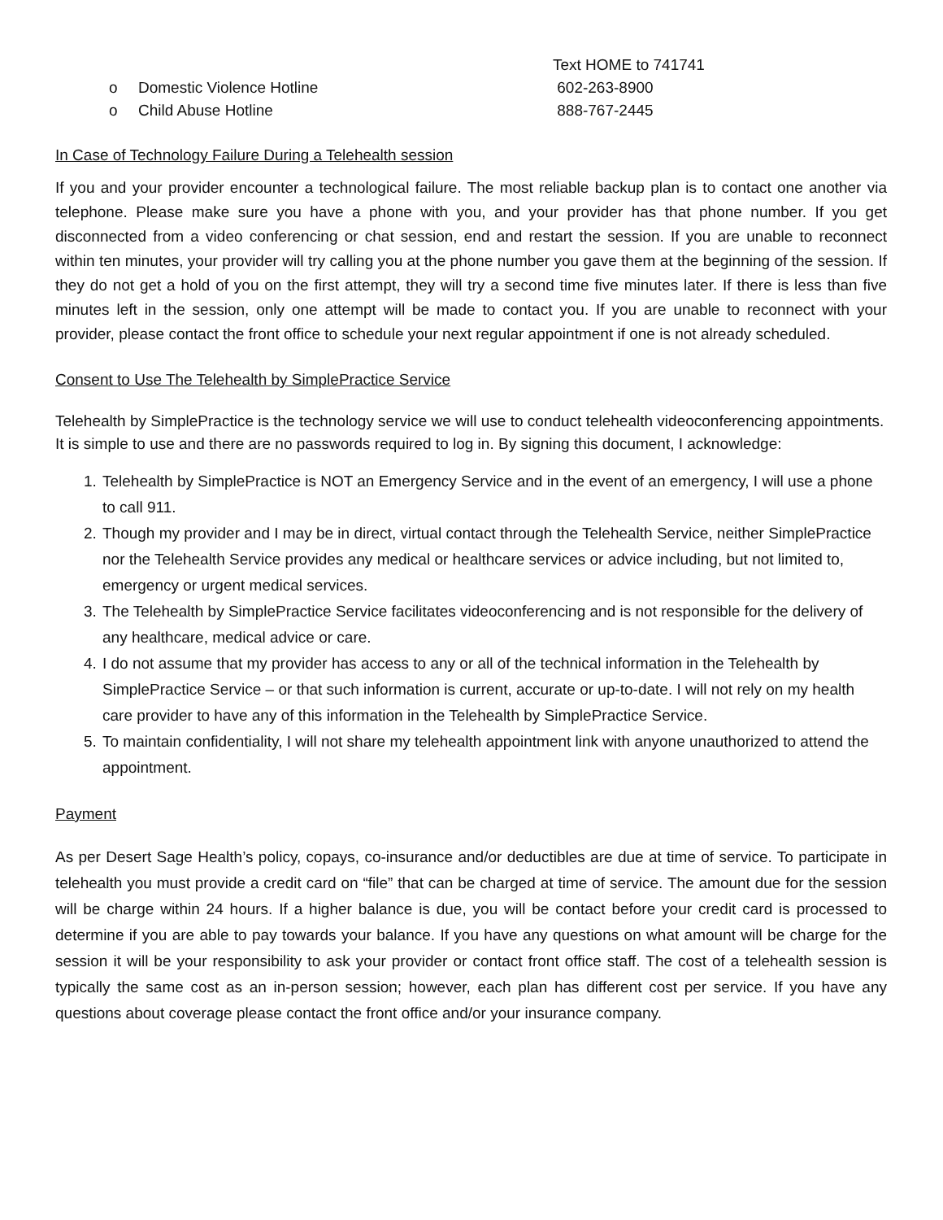Text HOME to 741741
o Domestic Violence Hotline 602-263-8900
o Child Abuse Hotline 888-767-2445
In Case of Technology Failure During a Telehealth session
If you and your provider encounter a technological failure. The most reliable backup plan is to contact one another via telephone. Please make sure you have a phone with you, and your provider has that phone number. If you get disconnected from a video conferencing or chat session, end and restart the session. If you are unable to reconnect within ten minutes, your provider will try calling you at the phone number you gave them at the beginning of the session. If they do not get a hold of you on the first attempt, they will try a second time five minutes later. If there is less than five minutes left in the session, only one attempt will be made to contact you. If you are unable to reconnect with your provider, please contact the front office to schedule your next regular appointment if one is not already scheduled.
Consent to Use The Telehealth by SimplePractice Service
Telehealth by SimplePractice is the technology service we will use to conduct telehealth videoconferencing appointments. It is simple to use and there are no passwords required to log in. By signing this document, I acknowledge:
1. Telehealth by SimplePractice is NOT an Emergency Service and in the event of an emergency, I will use a phone to call 911.
2. Though my provider and I may be in direct, virtual contact through the Telehealth Service, neither SimplePractice nor the Telehealth Service provides any medical or healthcare services or advice including, but not limited to, emergency or urgent medical services.
3. The Telehealth by SimplePractice Service facilitates videoconferencing and is not responsible for the delivery of any healthcare, medical advice or care.
4. I do not assume that my provider has access to any or all of the technical information in the Telehealth by SimplePractice Service – or that such information is current, accurate or up-to-date. I will not rely on my health care provider to have any of this information in the Telehealth by SimplePractice Service.
5. To maintain confidentiality, I will not share my telehealth appointment link with anyone unauthorized to attend the appointment.
Payment
As per Desert Sage Health’s policy, copays, co-insurance and/or deductibles are due at time of service. To participate in telehealth you must provide a credit card on “file” that can be charged at time of service. The amount due for the session will be charge within 24 hours. If a higher balance is due, you will be contact before your credit card is processed to determine if you are able to pay towards your balance. If you have any questions on what amount will be charge for the session it will be your responsibility to ask your provider or contact front office staff. The cost of a telehealth session is typically the same cost as an in-person session; however, each plan has different cost per service. If you have any questions about coverage please contact the front office and/or your insurance company.